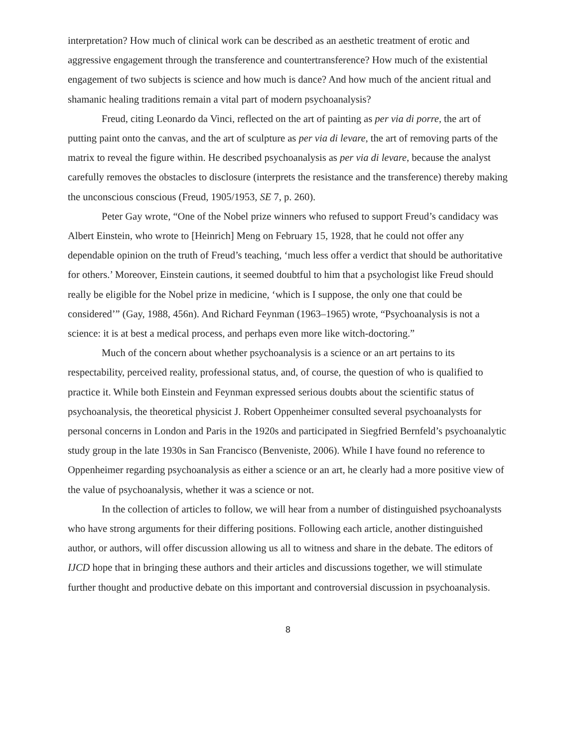interpretation? How much of clinical work can be described as an aesthetic treatment of erotic and aggressive engagement through the transference and countertransference? How much of the existential engagement of two subjects is science and how much is dance? And how much of the ancient ritual and shamanic healing traditions remain a vital part of modern psychoanalysis?
Freud, citing Leonardo da Vinci, reflected on the art of painting as per via di porre, the art of putting paint onto the canvas, and the art of sculpture as per via di levare, the art of removing parts of the matrix to reveal the figure within. He described psychoanalysis as per via di levare, because the analyst carefully removes the obstacles to disclosure (interprets the resistance and the transference) thereby making the unconscious conscious (Freud, 1905/1953, SE 7, p. 260).
Peter Gay wrote, “One of the Nobel prize winners who refused to support Freud’s candidacy was Albert Einstein, who wrote to [Heinrich] Meng on February 15, 1928, that he could not offer any dependable opinion on the truth of Freud’s teaching, ‘much less offer a verdict that should be authoritative for others.’ Moreover, Einstein cautions, it seemed doubtful to him that a psychologist like Freud should really be eligible for the Nobel prize in medicine, ‘which is I suppose, the only one that could be considered’” (Gay, 1988, 456n). And Richard Feynman (1963–1965) wrote, “Psychoanalysis is not a science: it is at best a medical process, and perhaps even more like witch-doctoring.”
Much of the concern about whether psychoanalysis is a science or an art pertains to its respectability, perceived reality, professional status, and, of course, the question of who is qualified to practice it. While both Einstein and Feynman expressed serious doubts about the scientific status of psychoanalysis, the theoretical physicist J. Robert Oppenheimer consulted several psychoanalysts for personal concerns in London and Paris in the 1920s and participated in Siegfried Bernfeld’s psychoanalytic study group in the late 1930s in San Francisco (Benveniste, 2006). While I have found no reference to Oppenheimer regarding psychoanalysis as either a science or an art, he clearly had a more positive view of the value of psychoanalysis, whether it was a science or not.
In the collection of articles to follow, we will hear from a number of distinguished psychoanalysts who have strong arguments for their differing positions. Following each article, another distinguished author, or authors, will offer discussion allowing us all to witness and share in the debate. The editors of IJCD hope that in bringing these authors and their articles and discussions together, we will stimulate further thought and productive debate on this important and controversial discussion in psychoanalysis.
8